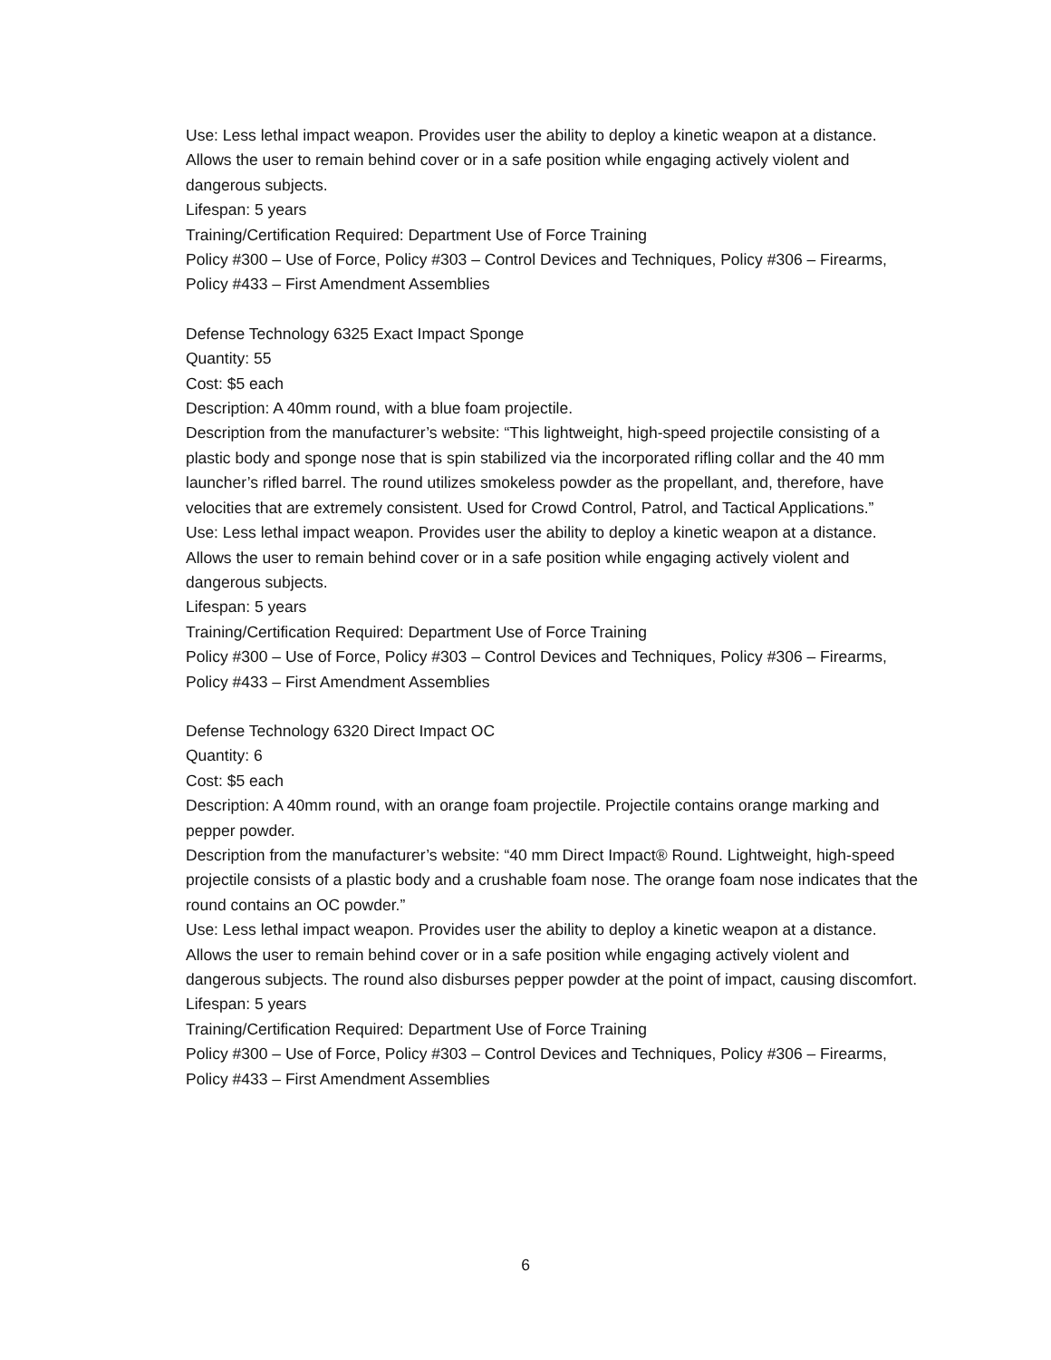Use: Less lethal impact weapon. Provides user the ability to deploy a kinetic weapon at a distance. Allows the user to remain behind cover or in a safe position while engaging actively violent and dangerous subjects.
Lifespan: 5 years
Training/Certification Required: Department Use of Force Training
Policy #300 – Use of Force, Policy #303 – Control Devices and Techniques, Policy #306 – Firearms, Policy #433 – First Amendment Assemblies
Defense Technology 6325 Exact Impact Sponge
Quantity: 55
Cost: $5 each
Description: A 40mm round, with a blue foam projectile.
Description from the manufacturer’s website: “This lightweight, high-speed projectile consisting of a plastic body and sponge nose that is spin stabilized via the incorporated rifling collar and the 40 mm launcher’s rifled barrel. The round utilizes smokeless powder as the propellant, and, therefore, have velocities that are extremely consistent. Used for Crowd Control, Patrol, and Tactical Applications.”
Use: Less lethal impact weapon. Provides user the ability to deploy a kinetic weapon at a distance. Allows the user to remain behind cover or in a safe position while engaging actively violent and dangerous subjects.
Lifespan: 5 years
Training/Certification Required: Department Use of Force Training
Policy #300 – Use of Force, Policy #303 – Control Devices and Techniques, Policy #306 – Firearms, Policy #433 – First Amendment Assemblies
Defense Technology 6320 Direct Impact OC
Quantity: 6
Cost: $5 each
Description: A 40mm round, with an orange foam projectile. Projectile contains orange marking and pepper powder.
Description from the manufacturer’s website: “40 mm Direct Impact® Round. Lightweight, high-speed projectile consists of a plastic body and a crushable foam nose. The orange foam nose indicates that the round contains an OC powder.”
Use: Less lethal impact weapon. Provides user the ability to deploy a kinetic weapon at a distance. Allows the user to remain behind cover or in a safe position while engaging actively violent and dangerous subjects. The round also disburses pepper powder at the point of impact, causing discomfort.
Lifespan: 5 years
Training/Certification Required: Department Use of Force Training
Policy #300 – Use of Force, Policy #303 – Control Devices and Techniques, Policy #306 – Firearms, Policy #433 – First Amendment Assemblies
6